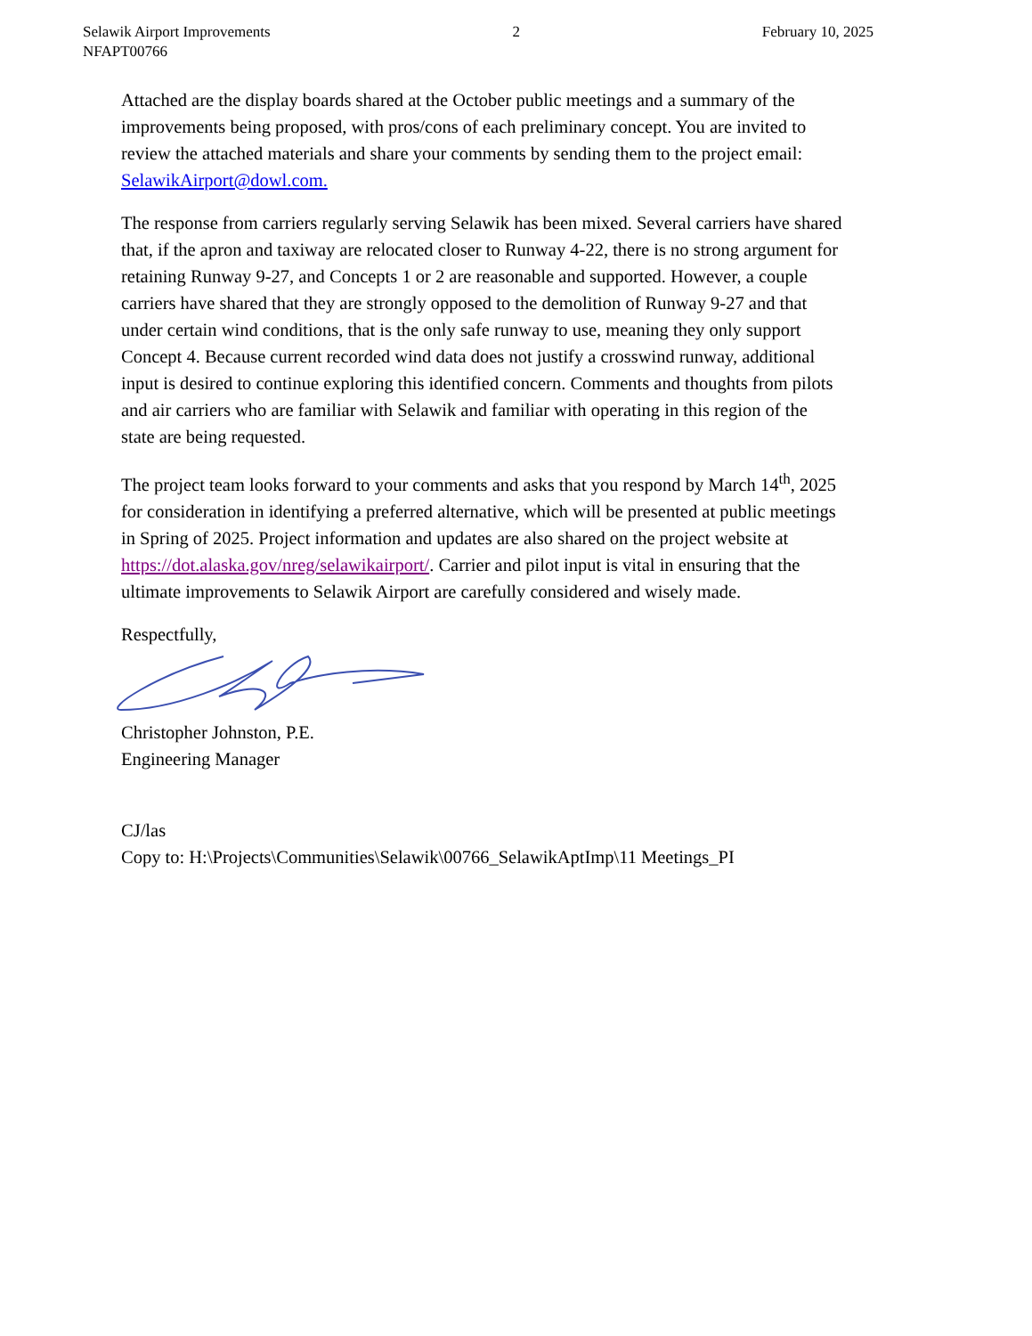Selawik Airport Improvements
NFAPT00766
2 February 10, 2025
Attached are the display boards shared at the October public meetings and a summary of the improvements being proposed, with pros/cons of each preliminary concept. You are invited to review the attached materials and share your comments by sending them to the project email: SelawikAirport@dowl.com.
The response from carriers regularly serving Selawik has been mixed. Several carriers have shared that, if the apron and taxiway are relocated closer to Runway 4-22, there is no strong argument for retaining Runway 9-27, and Concepts 1 or 2 are reasonable and supported. However, a couple carriers have shared that they are strongly opposed to the demolition of Runway 9-27 and that under certain wind conditions, that is the only safe runway to use, meaning they only support Concept 4. Because current recorded wind data does not justify a crosswind runway, additional input is desired to continue exploring this identified concern. Comments and thoughts from pilots and air carriers who are familiar with Selawik and familiar with operating in this region of the state are being requested.
The project team looks forward to your comments and asks that you respond by March 14<sup>th</sup>, 2025 for consideration in identifying a preferred alternative, which will be presented at public meetings in Spring of 2025. Project information and updates are also shared on the project website at https://dot.alaska.gov/nreg/selawikairport/. Carrier and pilot input is vital in ensuring that the ultimate improvements to Selawik Airport are carefully considered and wisely made.
Respectfully,
Christopher Johnston, P.E.
Engineering Manager
CJ/las
Copy to: H:\Projects\Communities\Selawik\00766_SelawikAptImp\11 Meetings_PI